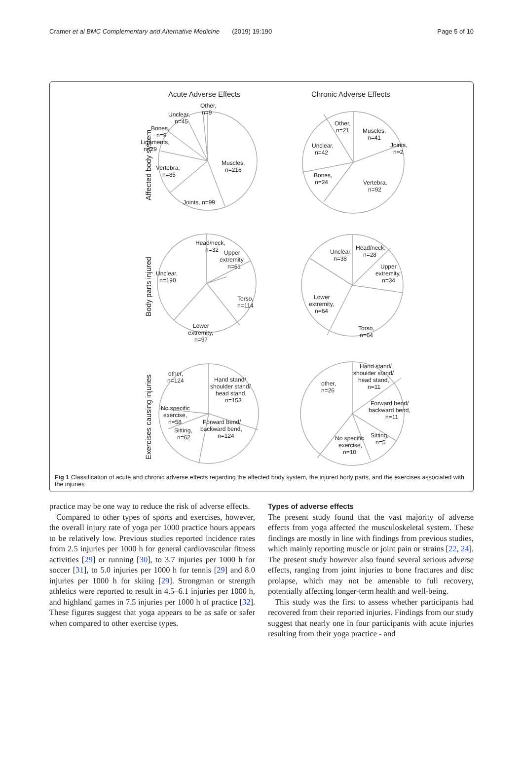Cramer et al BMC Complementary and Alternative Medicine (2019) 19:190 Page 5 of 10
Acute Adverse Effects
Chronic Adverse Effects
Affected body system
Body parts injured
Exercises causing injuries
Other,
n=9
Unclear,
n=45
Bones,
n=9
Ligaments,
n=29
Vertebra,
n=85
Muscles,
n=216
Joints, n=99
Other,
n=21
Muscles,
n=41
Joints,
n=2
Unclear,
n=42
Bones,
n=24
Vertebra,
n=92
Head/neck,
n=32
Upper
extremity,
n=61
Unclear,
n=190
Torso,
n=114
Lower
extremity,
n=97
Unclear,
n=38
Head/neck,
n=28
Upper
extremity,
n=34
Lower
extremity,
n=64
Torso,
n=64
other,
n=124
Hand stand/
shoulder stand/
head stand,
n=153
No specific
exercise,
n=58
Sitting,
n=62
Forward bend/
backward bend,
n=124
Hand stand/
shoulder stand/
head stand,
n=11
other,
n=26
Forward bend/
backward bend,
n=11
Sitting,
n=5
No specific
exercise,
n=10
Fig 1 Classification of acute and chronic adverse effects regarding the affected body system, the injured body parts, and the exercises associated with the injuries
practice may be one way to reduce the risk of adverse effects.
Compared to other types of sports and exercises, however, the overall injury rate of yoga per 1000 practice hours appears to be relatively low. Previous studies reported incidence rates from 2.5 injuries per 1000 h for general cardiovascular fitness activities [29] or running [30], to 3.7 injuries per 1000 h for soccer [31], to 5.0 injuries per 1000 h for tennis [29] and 8.0 injuries per 1000 h for skiing [29]. Strongman or strength athletics were reported to result in 4.5–6.1 injuries per 1000 h, and highland games in 7.5 injuries per 1000 h of practice [32]. These figures suggest that yoga appears to be as safe or safer when compared to other exercise types.
Types of adverse effects
The present study found that the vast majority of adverse effects from yoga affected the musculoskeletal system. These findings are mostly in line with findings from previous studies, which mainly reporting muscle or joint pain or strains [22, 24]. The present study however also found several serious adverse effects, ranging from joint injuries to bone fractures and disc prolapse, which may not be amenable to full recovery, potentially affecting longer-term health and well-being.
This study was the first to assess whether participants had recovered from their reported injuries. Findings from our study suggest that nearly one in four participants with acute injuries resulting from their yoga practice - and